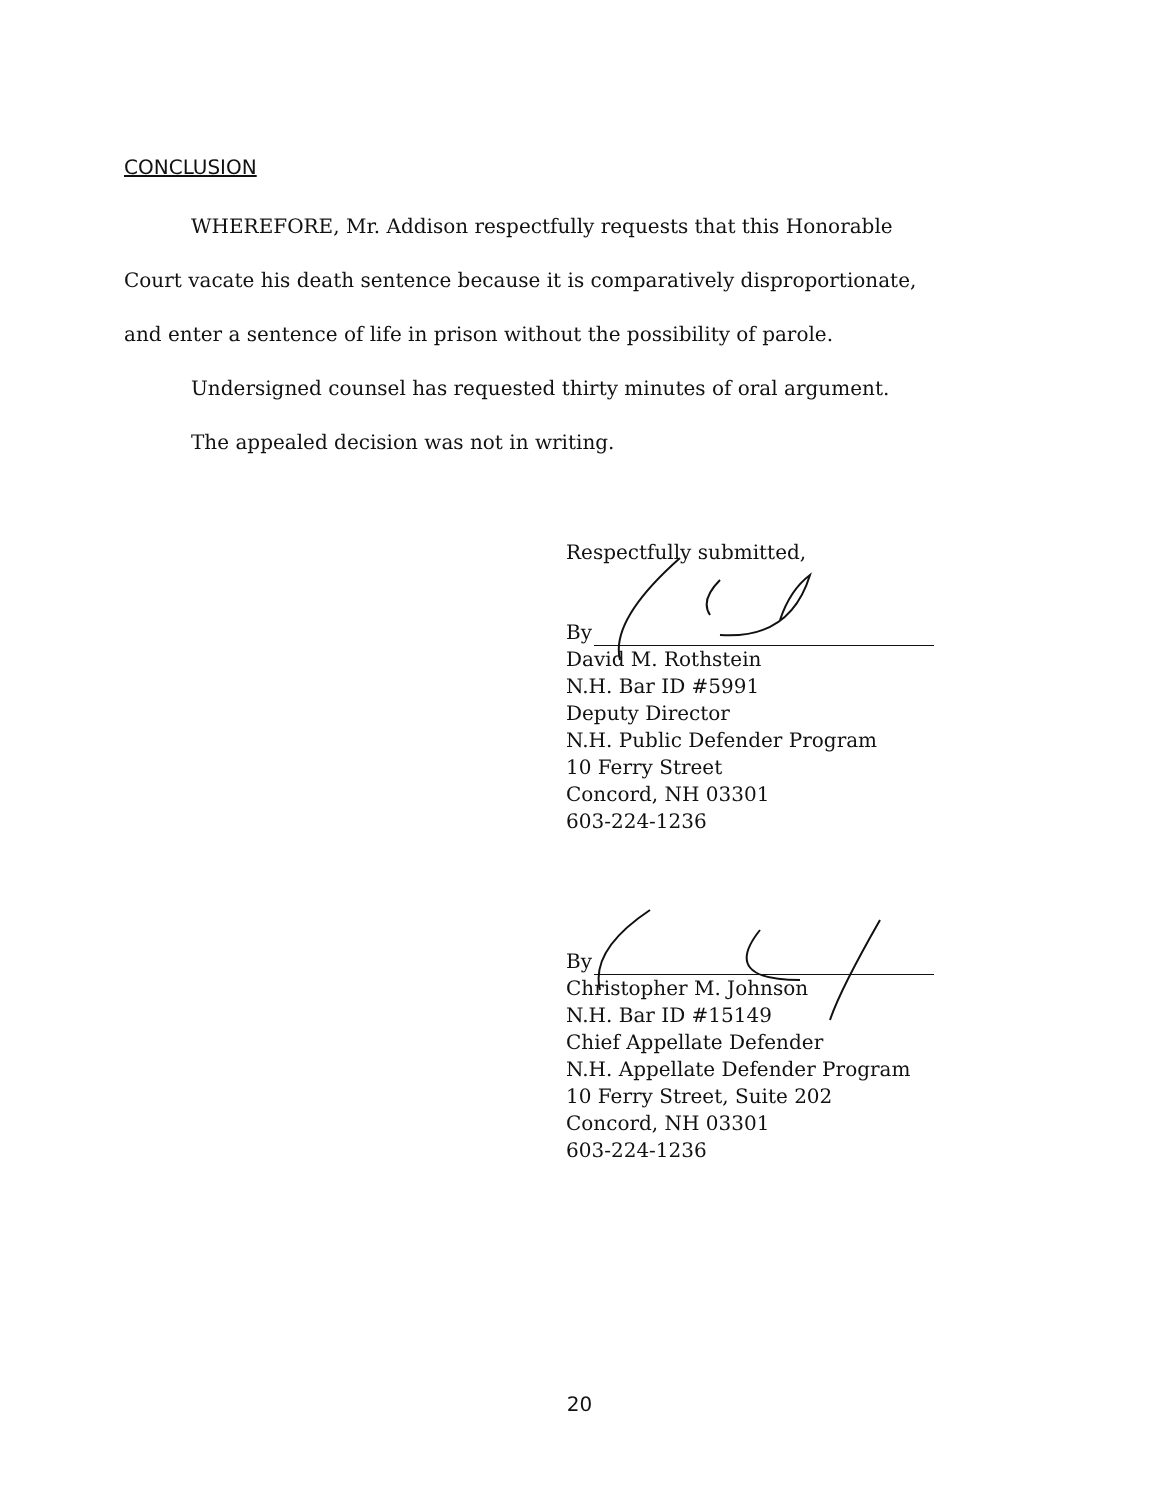CONCLUSION
WHEREFORE, Mr. Addison respectfully requests that this Honorable
Court vacate his death sentence because it is comparatively disproportionate,
and enter a sentence of life in prison without the possibility of parole.
Undersigned counsel has requested thirty minutes of oral argument.
The appealed decision was not in writing.
Respectfully submitted,
By
David M. Rothstein
N.H. Bar ID #5991
Deputy Director
N.H. Public Defender Program
10 Ferry Street
Concord, NH 03301
603-224-1236
By
Christopher M. Johnson
N.H. Bar ID #15149
Chief Appellate Defender
N.H. Appellate Defender Program
10 Ferry Street, Suite 202
Concord, NH 03301
603-224-1236
20